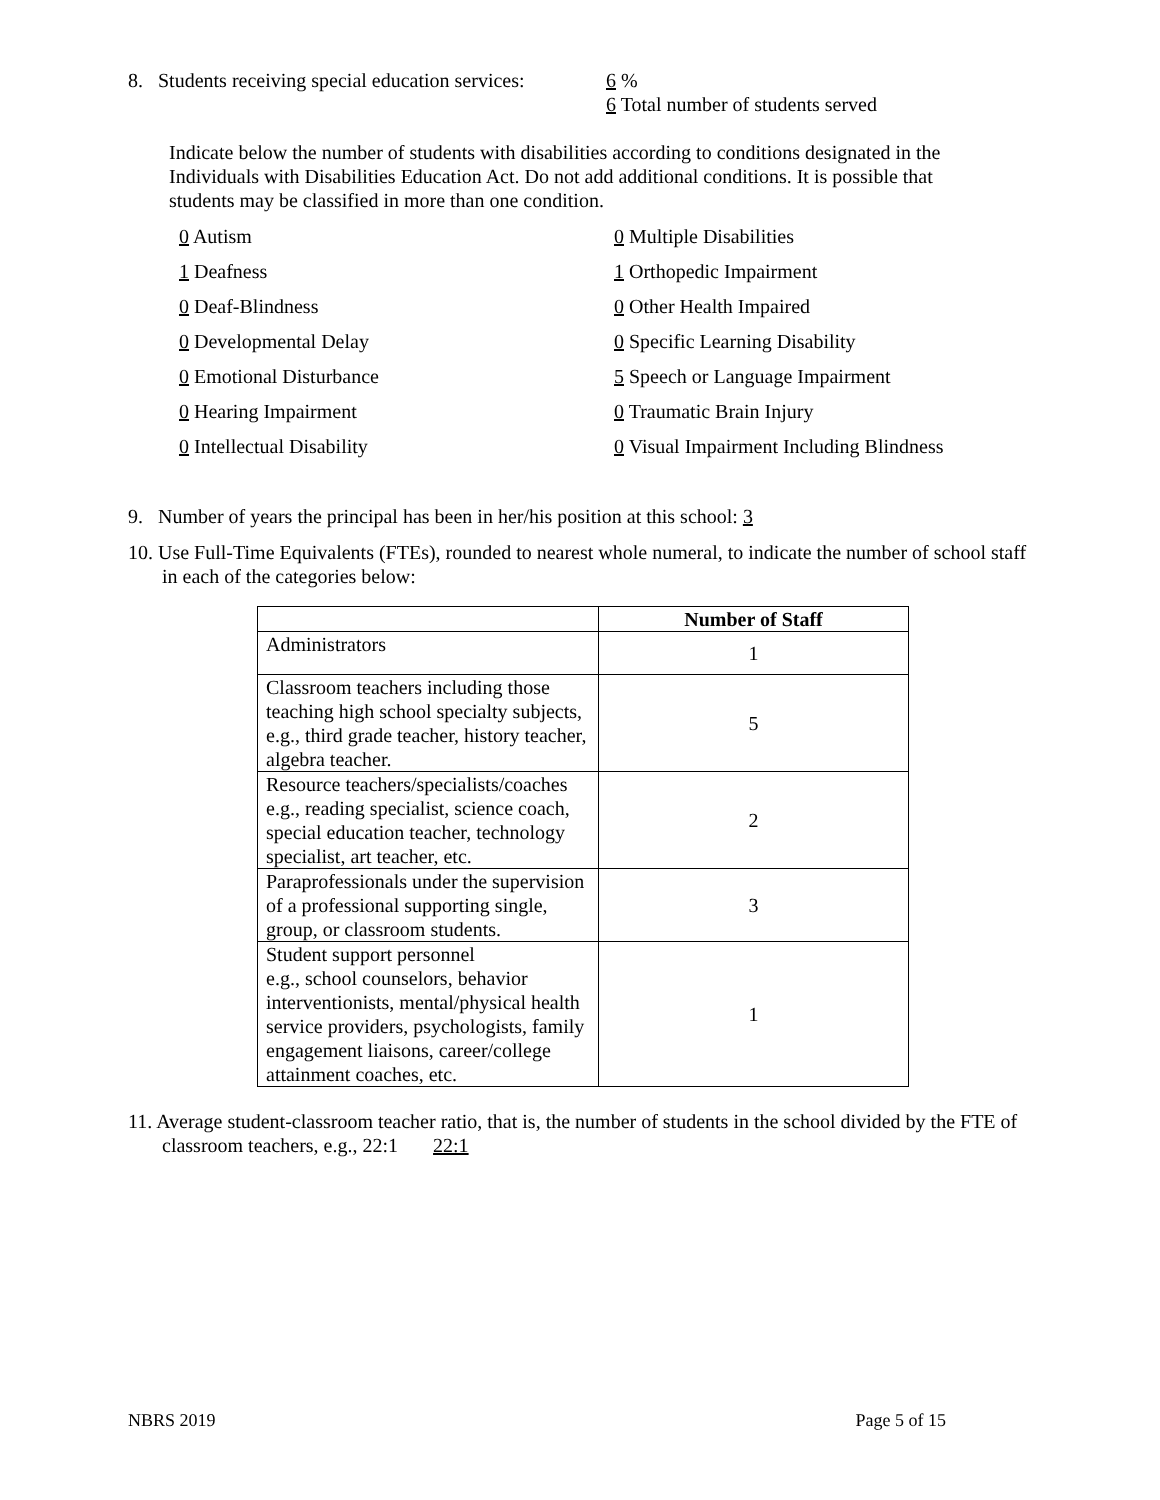8. Students receiving special education services:
6 %
6 Total number of students served
Indicate below the number of students with disabilities according to conditions designated in the Individuals with Disabilities Education Act. Do not add additional conditions. It is possible that students may be classified in more than one condition.
0 Autism
0 Multiple Disabilities
1 Deafness
1 Orthopedic Impairment
0 Deaf-Blindness
0 Other Health Impaired
0 Developmental Delay
0 Specific Learning Disability
0 Emotional Disturbance
5 Speech or Language Impairment
0 Hearing Impairment
0 Traumatic Brain Injury
0 Intellectual Disability
0 Visual Impairment Including Blindness
9. Number of years the principal has been in her/his position at this school: 3
10. Use Full-Time Equivalents (FTEs), rounded to nearest whole numeral, to indicate the number of school staff in each of the categories below:
| | Number of Staff |
| --- | --- |
| Administrators | 1 |
| Classroom teachers including those teaching high school specialty subjects, e.g., third grade teacher, history teacher, algebra teacher. | 5 |
| Resource teachers/specialists/coaches e.g., reading specialist, science coach, special education teacher, technology specialist, art teacher, etc. | 2 |
| Paraprofessionals under the supervision of a professional supporting single, group, or classroom students. | 3 |
| Student support personnel e.g., school counselors, behavior interventionists, mental/physical health service providers, psychologists, family engagement liaisons, career/college attainment coaches, etc. | 1 |
11. Average student-classroom teacher ratio, that is, the number of students in the school divided by the FTE of classroom teachers, e.g., 22:1 22:1
NBRS 2019 Page 5 of 15